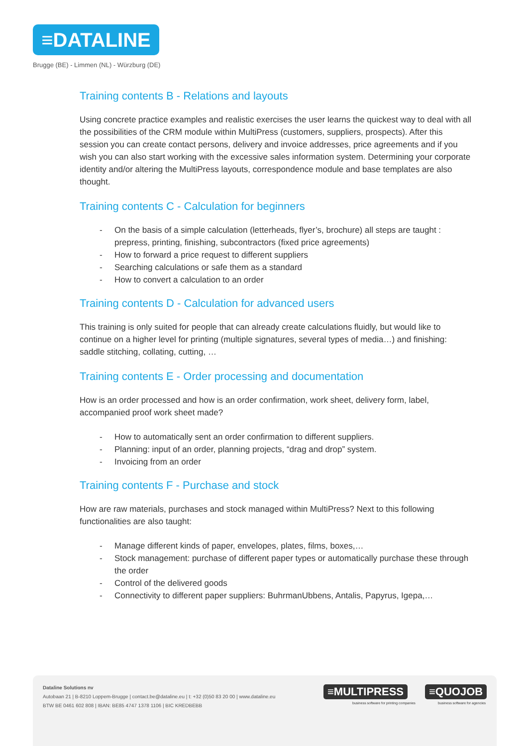≡DATALINE
Brugge (BE) - Limmen (NL) - Würzburg (DE)
Training contents B - Relations and layouts
Using concrete practice examples and realistic exercises the user learns the quickest way to deal with all the possibilities of the CRM module within MultiPress (customers, suppliers, prospects). After this session you can create contact persons, delivery and invoice addresses, price agreements and if you wish you can also start working with the excessive sales information system. Determining your corporate identity and/or altering the MultiPress layouts, correspondence module and base templates are also thought.
Training contents C - Calculation for beginners
- On the basis of a simple calculation (letterheads, flyer’s, brochure) all steps are taught : prepress, printing, finishing, subcontractors (fixed price agreements)
- How to forward a price request to different suppliers
- Searching calculations or safe them as a standard
- How to convert a calculation to an order
Training contents D - Calculation for advanced users
This training is only suited for people that can already create calculations fluidly, but would like to continue on a higher level for printing (multiple signatures, several types of media…) and finishing: saddle stitching, collating, cutting, …
Training contents E - Order processing and documentation
How is an order processed and how is an order confirmation, work sheet, delivery form, label, accompanied proof work sheet made?
- How to automatically sent an order confirmation to different suppliers.
- Planning: input of an order, planning projects, “drag and drop” system.
- Invoicing from an order
Training contents F - Purchase and stock
How are raw materials, purchases and stock managed within MultiPress? Next to this following functionalities are also taught:
- Manage different kinds of paper, envelopes, plates, films, boxes,…
- Stock management: purchase of different paper types or automatically purchase these through the order
- Control of the delivered goods
- Connectivity to different paper suppliers: BuhrmanUbbens, Antalis, Papyrus, Igepa,…
Dataline Solutions nv
Autobaan 21 | B-8210 Loppem-Brugge | contact.be@dataline.eu | t: +32 (0)50 83 20 00 | www.dataline.eu
BTW BE 0461 602 808 | IBAN: BE85 4747 1378 1106 | BIC KREDBEBB
≡MULTIPRESS
business software for printing companies
≡QUOJOB
business software for agencies